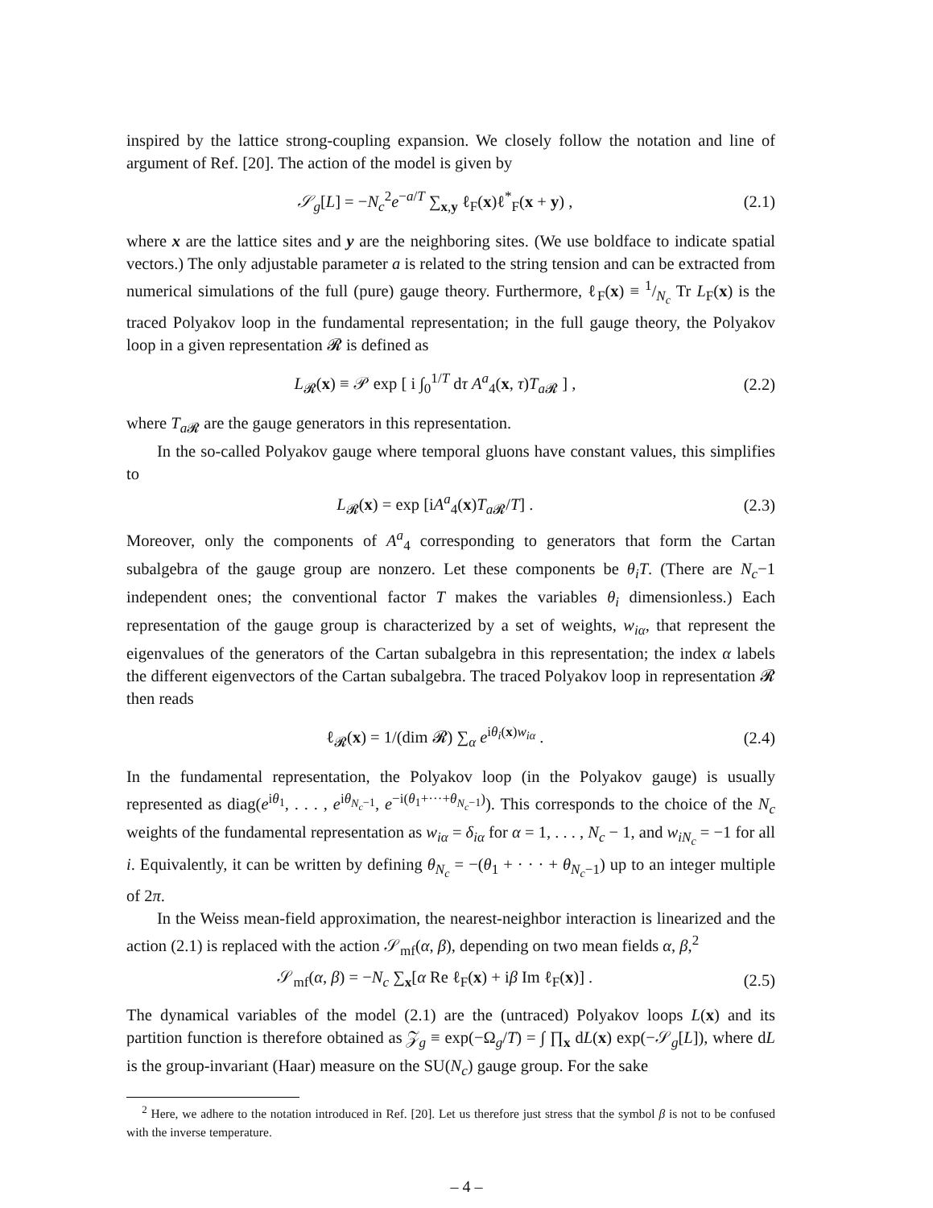inspired by the lattice strong-coupling expansion. We closely follow the notation and line of argument of Ref. [20]. The action of the model is given by
𝒮<sub>g</sub>[L] = −N<sub>c</sub><sup>2</sup>e<sup>−a/T</sup> ∑<sub>x,y</sub> ℓ<sub>F</sub>(x)ℓ<sup>*</sup><sub>F</sub>(x + y) , (2.1)
where x are the lattice sites and y are the neighboring sites. (We use boldface to indicate spatial vectors.) The only adjustable parameter a is related to the string tension and can be extracted from numerical simulations of the full (pure) gauge theory. Furthermore, ℓ<sub>F</sub>(x) ≡ 1/N<sub>c</sub> Tr L<sub>F</sub>(x) is the traced Polyakov loop in the fundamental representation; in the full gauge theory, the Polyakov loop in a given representation 𝓡 is defined as
L<sub>𝓡</sub>(x) ≡ 𝒫 exp [ i ∫<sub>0</sub><sup>1/T</sup> dτ A<sup>a</sup><sub>4</sub>(x, τ)T<sub>a 𝓡</sub> ] , (2.2)
where T<sub>a 𝓡</sub> are the gauge generators in this representation.
In the so-called Polyakov gauge where temporal gluons have constant values, this simplifies to
L<sub>𝓡</sub>(x) = exp [iA<sup>a</sup><sub>4</sub>(x)T<sub>a 𝓡</sub>/T] . (2.3)
Moreover, only the components of A<sup>a</sup><sub>4</sub> corresponding to generators that form the Cartan subalgebra of the gauge group are nonzero. Let these components be θ<sub>i</sub>T. (There are N<sub>c</sub>−1 independent ones; the conventional factor T makes the variables θ<sub>i</sub> dimensionless.) Each representation of the gauge group is characterized by a set of weights, w<sub>iα</sub>, that represent the eigenvalues of the generators of the Cartan subalgebra in this representation; the index α labels the different eigenvectors of the Cartan subalgebra. The traced Polyakov loop in representation 𝓡 then reads
ℓ<sub>𝓡</sub>(x) = 1/(dim 𝓡) ∑<sub>α</sub> e<sup>iθ<sub>i</sub>(x)w<sub>iα</sub></sup> . (2.4)
In the fundamental representation, the Polyakov loop (in the Polyakov gauge) is usually represented as diag(e<sup>iθ<sub>1</sub></sup>, . . . , e<sup>iθ<sub>N<sub>c</sub>−1</sub></sup>, e<sup>−i(θ<sub>1</sub>+···+θ<sub>N<sub>c</sub>−1</sub>)</sup>). This corresponds to the choice of the N<sub>c</sub> weights of the fundamental representation as w<sub>iα</sub> = δ<sub>iα</sub> for α = 1, . . . , N<sub>c</sub> − 1, and w<sub>iN<sub>c</sub></sub> = −1 for all i. Equivalently, it can be written by defining θ<sub>N<sub>c</sub></sub> = −(θ<sub>1</sub> + · · · + θ<sub>N<sub>c</sub>−1</sub>) up to an integer multiple of 2π.
In the Weiss mean-field approximation, the nearest-neighbor interaction is linearized and the action (2.1) is replaced with the action 𝒮<sub>mf</sub>(α, β), depending on two mean fields α, β,<sup>2</sup>
𝒮<sub>mf</sub>(α, β) = −N<sub>c</sub> ∑<sub>x</sub>[α Re ℓ<sub>F</sub>(x) + iβ Im ℓ<sub>F</sub>(x)] . (2.5)
The dynamical variables of the model (2.1) are the (untraced) Polyakov loops L(x) and its partition function is therefore obtained as 𝒵<sub>g</sub> ≡ exp(−Ω<sub>g</sub>/T) = ∫ ∏<sub>x</sub> dL(x) exp(−𝒮<sub>g</sub>[L]), where dL is the group-invariant (Haar) measure on the SU(N<sub>c</sub>) gauge group. For the sake
<sup>2</sup> Here, we adhere to the notation introduced in Ref. [20]. Let us therefore just stress that the symbol β is not to be confused with the inverse temperature.
– 4 –